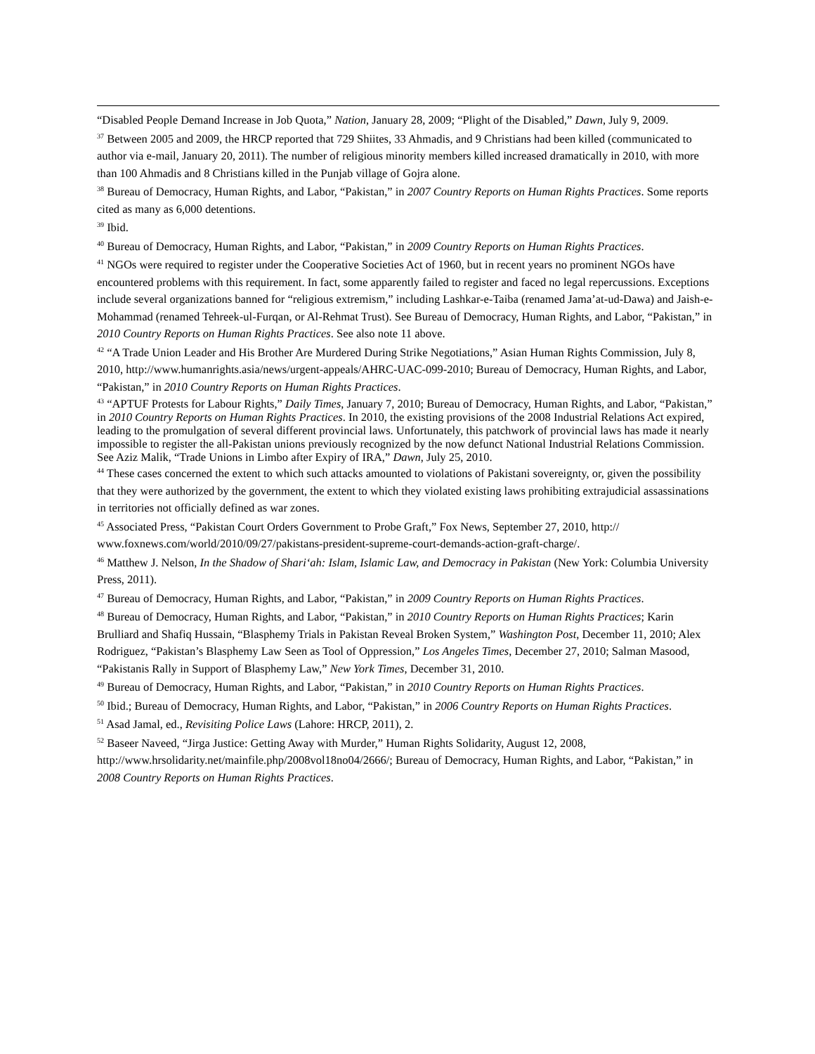“Disabled People Demand Increase in Job Quota,” Nation, January 28, 2009; “Plight of the Disabled,” Dawn, July 9, 2009.
<sup>37</sup> Between 2005 and 2009, the HRCP reported that 729 Shiites, 33 Ahmadis, and 9 Christians had been killed (communicated to author via e-mail, January 20, 2011). The number of religious minority members killed increased dramatically in 2010, with more than 100 Ahmadis and 8 Christians killed in the Punjab village of Gojra alone.
<sup>38</sup> Bureau of Democracy, Human Rights, and Labor, “Pakistan,” in 2007 Country Reports on Human Rights Practices. Some reports cited as many as 6,000 detentions.
<sup>39</sup> Ibid.
<sup>40</sup> Bureau of Democracy, Human Rights, and Labor, “Pakistan,” in 2009 Country Reports on Human Rights Practices.
<sup>41</sup> NGOs were required to register under the Cooperative Societies Act of 1960, but in recent years no prominent NGOs have encountered problems with this requirement. In fact, some apparently failed to register and faced no legal repercussions. Exceptions include several organizations banned for “religious extremism,” including Lashkar-e-Taiba (renamed Jama’at-ud-Dawa) and Jaish-e-Mohammad (renamed Tehreek-ul-Furqan, or Al-Rehmat Trust). See Bureau of Democracy, Human Rights, and Labor, “Pakistan,” in 2010 Country Reports on Human Rights Practices. See also note 11 above.
<sup>42</sup> “A Trade Union Leader and His Brother Are Murdered During Strike Negotiations,” Asian Human Rights Commission, July 8, 2010, http://www.humanrights.asia/news/urgent-appeals/AHRC-UAC-099-2010; Bureau of Democracy, Human Rights, and Labor, “Pakistan,” in 2010 Country Reports on Human Rights Practices.
<sup>43</sup> “APTUF Protests for Labour Rights,” Daily Times, January 7, 2010; Bureau of Democracy, Human Rights, and Labor, “Pakistan,” in 2010 Country Reports on Human Rights Practices. In 2010, the existing provisions of the 2008 Industrial Relations Act expired, leading to the promulgation of several different provincial laws. Unfortunately, this patchwork of provincial laws has made it nearly impossible to register the all-Pakistan unions previously recognized by the now defunct National Industrial Relations Commission. See Aziz Malik, “Trade Unions in Limbo after Expiry of IRA,” Dawn, July 25, 2010.
<sup>44</sup> These cases concerned the extent to which such attacks amounted to violations of Pakistani sovereignty, or, given the possibility that they were authorized by the government, the extent to which they violated existing laws prohibiting extrajudicial assassinations in territories not officially defined as war zones.
<sup>45</sup> Associated Press, “Pakistan Court Orders Government to Probe Graft,” Fox News, September 27, 2010, http:// www.foxnews.com/world/2010/09/27/pakistans-president-supreme-court-demands-action-graft-charge/.
<sup>46</sup> Matthew J. Nelson, In the Shadow of Shari‘ah: Islam, Islamic Law, and Democracy in Pakistan (New York: Columbia University Press, 2011).
<sup>47</sup> Bureau of Democracy, Human Rights, and Labor, “Pakistan,” in 2009 Country Reports on Human Rights Practices.
<sup>48</sup> Bureau of Democracy, Human Rights, and Labor, “Pakistan,” in 2010 Country Reports on Human Rights Practices; Karin Brulliard and Shafiq Hussain, “Blasphemy Trials in Pakistan Reveal Broken System,” Washington Post, December 11, 2010; Alex Rodriguez, “Pakistan’s Blasphemy Law Seen as Tool of Oppression,” Los Angeles Times, December 27, 2010; Salman Masood, “Pakistanis Rally in Support of Blasphemy Law,” New York Times, December 31, 2010.
<sup>49</sup> Bureau of Democracy, Human Rights, and Labor, “Pakistan,” in 2010 Country Reports on Human Rights Practices.
<sup>50</sup> Ibid.; Bureau of Democracy, Human Rights, and Labor, “Pakistan,” in 2006 Country Reports on Human Rights Practices.
<sup>51</sup> Asad Jamal, ed., Revisiting Police Laws (Lahore: HRCP, 2011), 2.
<sup>52</sup> Baseer Naveed, “Jirga Justice: Getting Away with Murder,” Human Rights Solidarity, August 12, 2008, http://www.hrsolidarity.net/mainfile.php/2008vol18no04/2666/; Bureau of Democracy, Human Rights, and Labor, “Pakistan,” in 2008 Country Reports on Human Rights Practices.